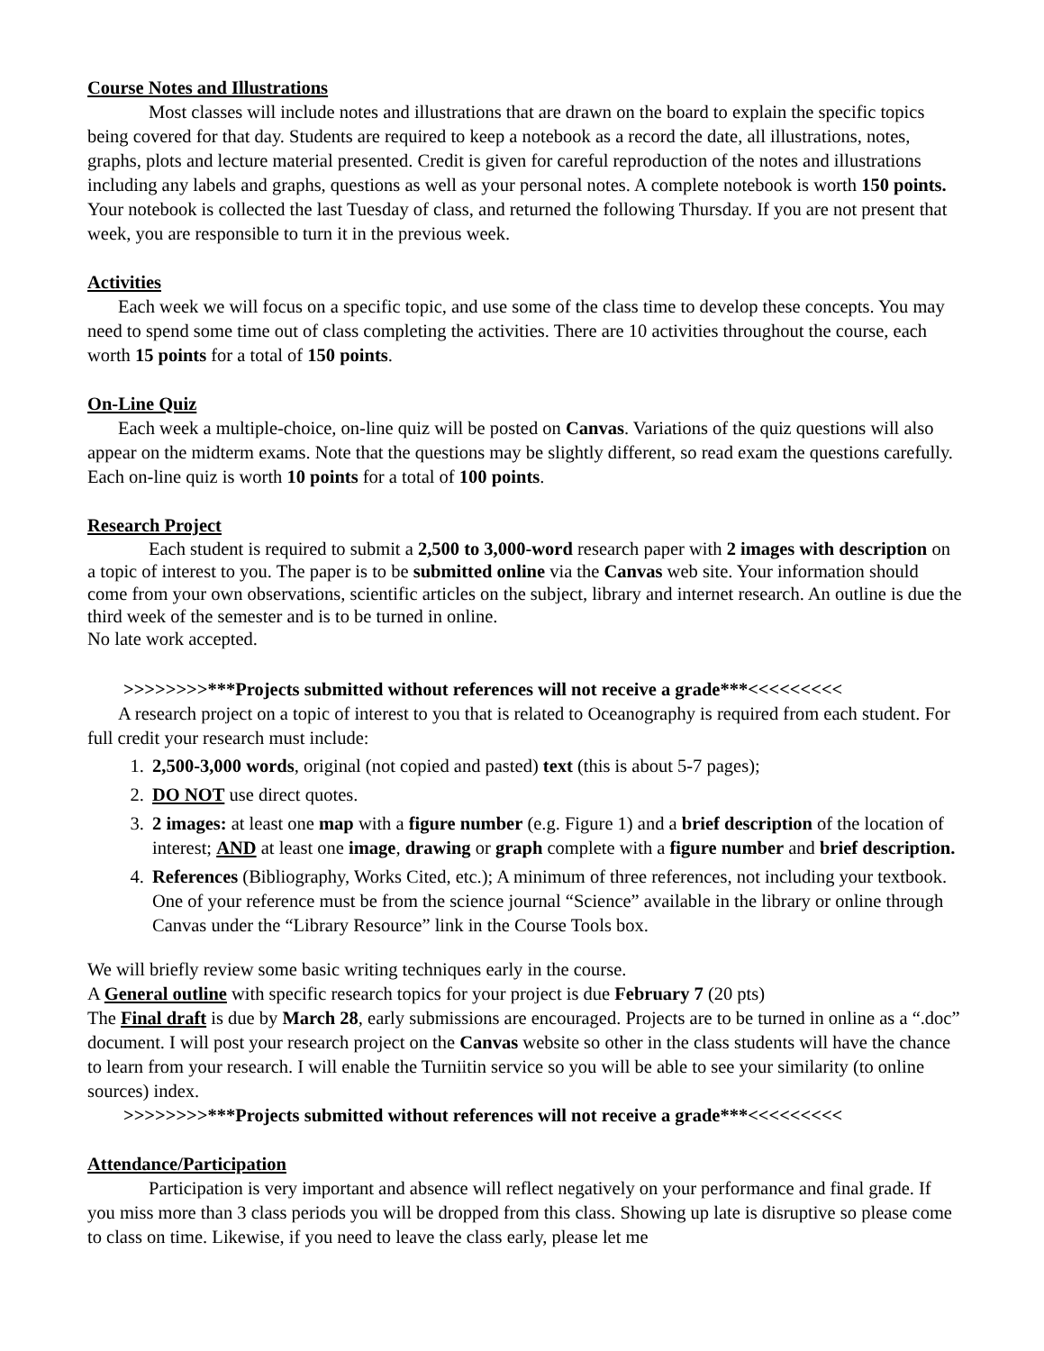Course Notes and Illustrations
Most classes will include notes and illustrations that are drawn on the board to explain the specific topics being covered for that day. Students are required to keep a notebook as a record the date, all illustrations, notes, graphs, plots and lecture material presented. Credit is given for careful reproduction of the notes and illustrations including any labels and graphs, questions as well as your personal notes. A complete notebook is worth 150 points. Your notebook is collected the last Tuesday of class, and returned the following Thursday. If you are not present that week, you are responsible to turn it in the previous week.
Activities
Each week we will focus on a specific topic, and use some of the class time to develop these concepts. You may need to spend some time out of class completing the activities. There are 10 activities throughout the course, each worth 15 points for a total of 150 points.
On-Line Quiz
Each week a multiple-choice, on-line quiz will be posted on Canvas. Variations of the quiz questions will also appear on the midterm exams. Note that the questions may be slightly different, so read exam the questions carefully. Each on-line quiz is worth 10 points for a total of 100 points.
Research Project
Each student is required to submit a 2,500 to 3,000-word research paper with 2 images with description on a topic of interest to you. The paper is to be submitted online via the Canvas web site. Your information should come from your own observations, scientific articles on the subject, library and internet research. An outline is due the third week of the semester and is to be turned in online.
No late work accepted.
>>>>>>>>***Projects submitted without references will not receive a grade***<<<<<<<<<
A research project on a topic of interest to you that is related to Oceanography is required from each student. For full credit your research must include:
1. 2,500-3,000 words, original (not copied and pasted) text (this is about 5-7 pages);
2. DO NOT use direct quotes.
3. 2 images: at least one map with a figure number (e.g. Figure 1) and a brief description of the location of interest; AND at least one image, drawing or graph complete with a figure number and brief description.
4. References (Bibliography, Works Cited, etc.); A minimum of three references, not including your textbook. One of your reference must be from the science journal “Science” available in the library or online through Canvas under the “Library Resource” link in the Course Tools box.
We will briefly review some basic writing techniques early in the course.
A General outline with specific research topics for your project is due February 7 (20 pts)
The Final draft is due by March 28, early submissions are encouraged. Projects are to be turned in online as a “.doc” document. I will post your research project on the Canvas website so other in the class students will have the chance to learn from your research. I will enable the Turniitin service so you will be able to see your similarity (to online sources) index.
>>>>>>>>***Projects submitted without references will not receive a grade***<<<<<<<<<
Attendance/Participation
Participation is very important and absence will reflect negatively on your performance and final grade. If you miss more than 3 class periods you will be dropped from this class. Showing up late is disruptive so please come to class on time. Likewise, if you need to leave the class early, please let me